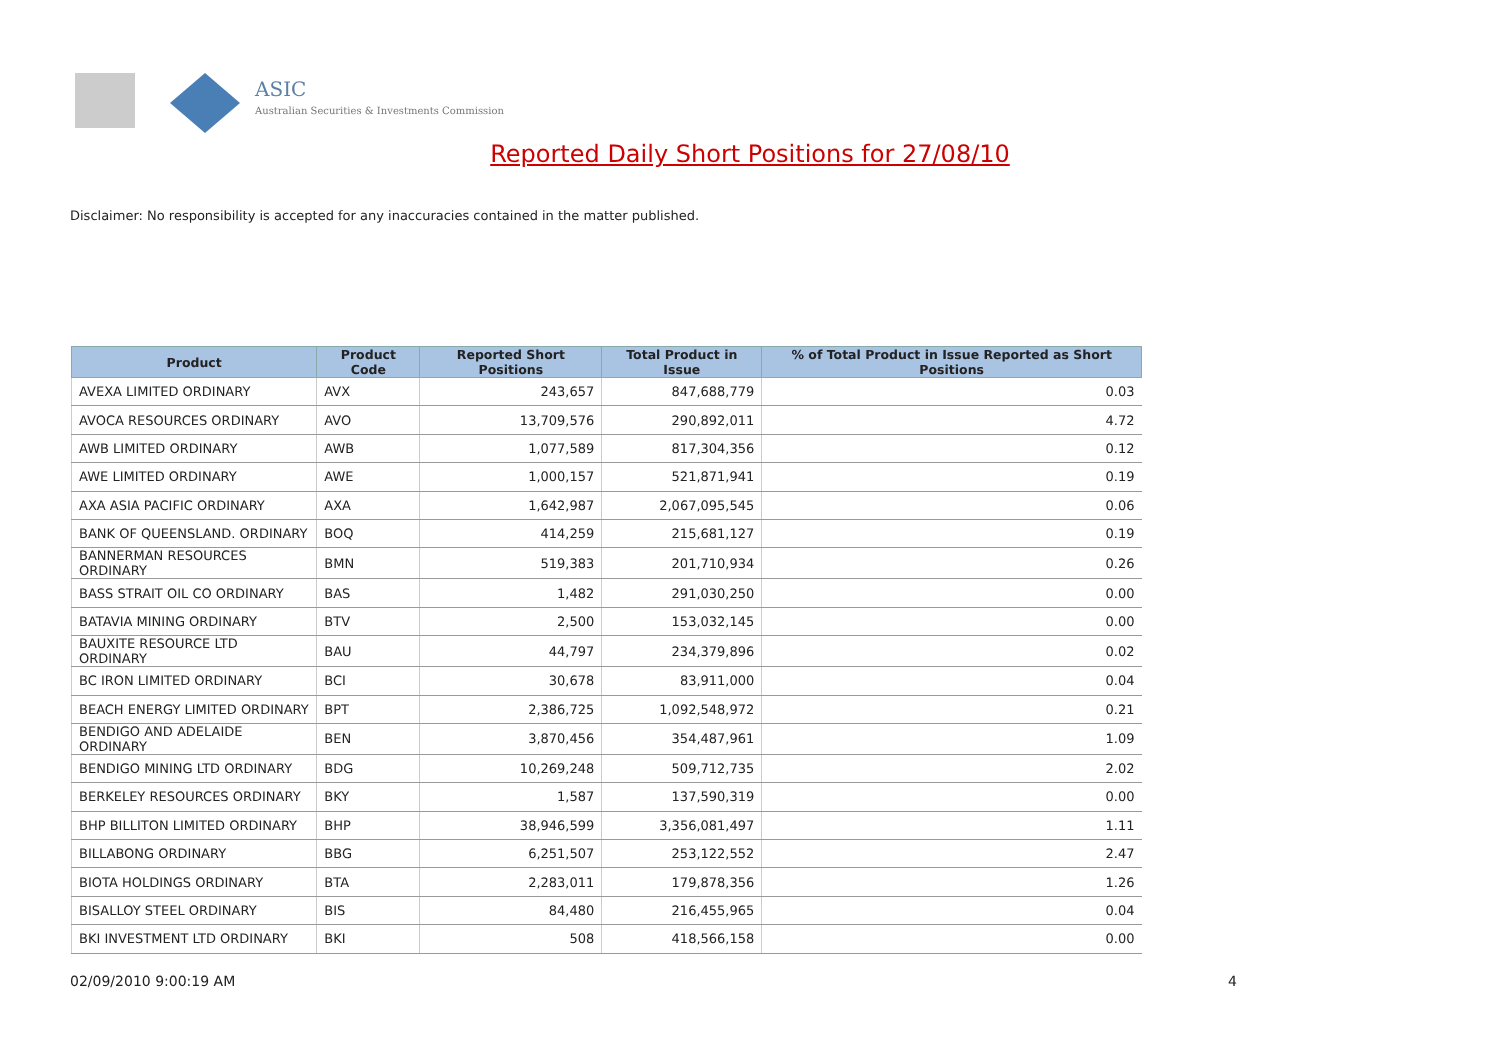ASIC
Australian Securities & Investments Commission
Reported Daily Short Positions for 27/08/10
Disclaimer: No responsibility is accepted for any inaccuracies contained in the matter published.
| Product | Product Code | Reported Short Positions | Total Product in Issue | % of Total Product in Issue Reported as Short Positions |
| --- | --- | --- | --- | --- |
| AVEXA LIMITED ORDINARY | AVX | 243,657 | 847,688,779 | 0.03 |
| AVOCA RESOURCES ORDINARY | AVO | 13,709,576 | 290,892,011 | 4.72 |
| AWB LIMITED ORDINARY | AWB | 1,077,589 | 817,304,356 | 0.12 |
| AWE LIMITED ORDINARY | AWE | 1,000,157 | 521,871,941 | 0.19 |
| AXA ASIA PACIFIC ORDINARY | AXA | 1,642,987 | 2,067,095,545 | 0.06 |
| BANK OF QUEENSLAND. ORDINARY | BOQ | 414,259 | 215,681,127 | 0.19 |
| BANNERMAN RESOURCES ORDINARY | BMN | 519,383 | 201,710,934 | 0.26 |
| BASS STRAIT OIL CO ORDINARY | BAS | 1,482 | 291,030,250 | 0.00 |
| BATAVIA MINING ORDINARY | BTV | 2,500 | 153,032,145 | 0.00 |
| BAUXITE RESOURCE LTD ORDINARY | BAU | 44,797 | 234,379,896 | 0.02 |
| BC IRON LIMITED ORDINARY | BCI | 30,678 | 83,911,000 | 0.04 |
| BEACH ENERGY LIMITED ORDINARY | BPT | 2,386,725 | 1,092,548,972 | 0.21 |
| BENDIGO AND ADELAIDE ORDINARY | BEN | 3,870,456 | 354,487,961 | 1.09 |
| BENDIGO MINING LTD ORDINARY | BDG | 10,269,248 | 509,712,735 | 2.02 |
| BERKELEY RESOURCES ORDINARY | BKY | 1,587 | 137,590,319 | 0.00 |
| BHP BILLITON LIMITED ORDINARY | BHP | 38,946,599 | 3,356,081,497 | 1.11 |
| BILLABONG ORDINARY | BBG | 6,251,507 | 253,122,552 | 2.47 |
| BIOTA HOLDINGS ORDINARY | BTA | 2,283,011 | 179,878,356 | 1.26 |
| BISALLOY STEEL ORDINARY | BIS | 84,480 | 216,455,965 | 0.04 |
| BKI INVESTMENT LTD ORDINARY | BKI | 508 | 418,566,158 | 0.00 |
02/09/2010 9:00:19 AM 4